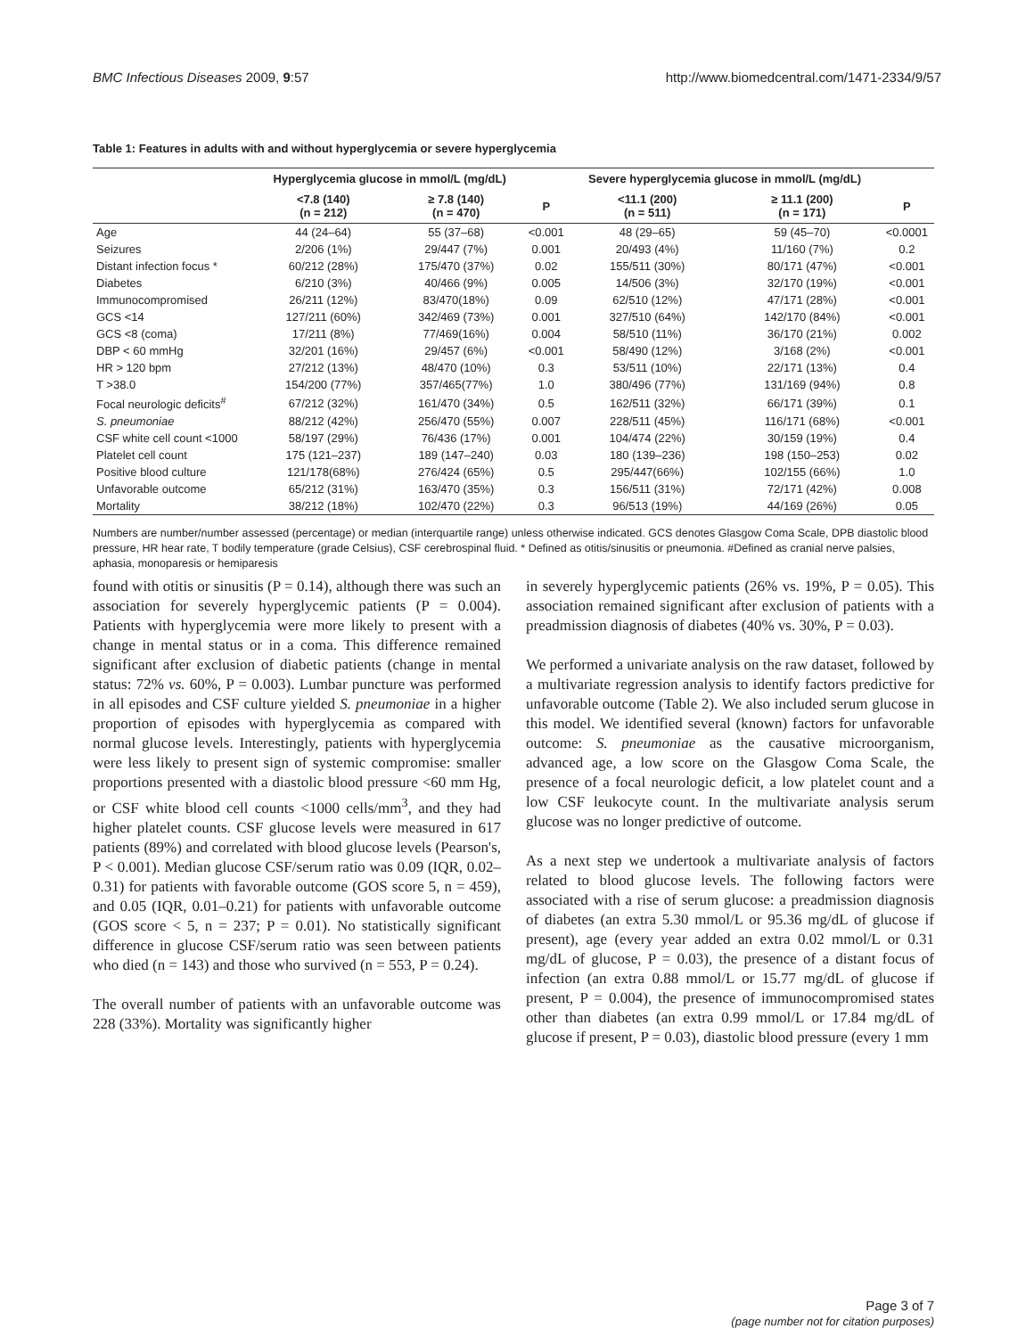BMC Infectious Diseases 2009, 9:57 http://www.biomedcentral.com/1471-2334/9/57
Table 1: Features in adults with and without hyperglycemia or severe hyperglycemia
| | Hyperglycemia glucose in mmol/L (mg/dL) | | | Severe hyperglycemia glucose in mmol/L (mg/dL) | | |
| --- | --- | --- | --- | --- | --- | --- |
| | <7.8 (140) (n = 212) | ≥ 7.8 (140) (n = 470) | P | <11.1 (200) (n = 511) | ≥ 11.1 (200) (n = 171) | P |
| Age | 44 (24–64) | 55 (37–68) | <0.001 | 48 (29–65) | 59 (45–70) | <0.0001 |
| Seizures | 2/206 (1%) | 29/447 (7%) | 0.001 | 20/493 (4%) | 11/160 (7%) | 0.2 |
| Distant infection focus * | 60/212 (28%) | 175/470 (37%) | 0.02 | 155/511 (30%) | 80/171 (47%) | <0.001 |
| Diabetes | 6/210 (3%) | 40/466 (9%) | 0.005 | 14/506 (3%) | 32/170 (19%) | <0.001 |
| Immunocompromised | 26/211 (12%) | 83/470(18%) | 0.09 | 62/510 (12%) | 47/171 (28%) | <0.001 |
| GCS <14 | 127/211 (60%) | 342/469 (73%) | 0.001 | 327/510 (64%) | 142/170 (84%) | <0.001 |
| GCS <8 (coma) | 17/211 (8%) | 77/469(16%) | 0.004 | 58/510 (11%) | 36/170 (21%) | 0.002 |
| DBP < 60 mmHg | 32/201 (16%) | 29/457 (6%) | <0.001 | 58/490 (12%) | 3/168 (2%) | <0.001 |
| HR > 120 bpm | 27/212 (13%) | 48/470 (10%) | 0.3 | 53/511 (10%) | 22/171 (13%) | 0.4 |
| T >38.0 | 154/200 (77%) | 357/465(77%) | 1.0 | 380/496 (77%) | 131/169 (94%) | 0.8 |
| Focal neurologic deficits<sup>#</sup> | 67/212 (32%) | 161/470 (34%) | 0.5 | 162/511 (32%) | 66/171 (39%) | 0.1 |
| S. pneumoniae | 88/212 (42%) | 256/470 (55%) | 0.007 | 228/511 (45%) | 116/171 (68%) | <0.001 |
| CSF white cell count <1000 | 58/197 (29%) | 76/436 (17%) | 0.001 | 104/474 (22%) | 30/159 (19%) | 0.4 |
| Platelet cell count | 175 (121–237) | 189 (147–240) | 0.03 | 180 (139–236) | 198 (150–253) | 0.02 |
| Positive blood culture | 121/178(68%) | 276/424 (65%) | 0.5 | 295/447(66%) | 102/155 (66%) | 1.0 |
| Unfavorable outcome | 65/212 (31%) | 163/470 (35%) | 0.3 | 156/511 (31%) | 72/171 (42%) | 0.008 |
| Mortality | 38/212 (18%) | 102/470 (22%) | 0.3 | 96/513 (19%) | 44/169 (26%) | 0.05 |
Numbers are number/number assessed (percentage) or median (interquartile range) unless otherwise indicated. GCS denotes Glasgow Coma Scale, DPB diastolic blood pressure, HR hear rate, T bodily temperature (grade Celsius), CSF cerebrospinal fluid. * Defined as otitis/sinusitis or pneumonia. #Defined as cranial nerve palsies, aphasia, monoparesis or hemiparesis
found with otitis or sinusitis (P = 0.14), although there was such an association for severely hyperglycemic patients (P = 0.004). Patients with hyperglycemia were more likely to present with a change in mental status or in a coma. This difference remained significant after exclusion of diabetic patients (change in mental status: 72% vs. 60%, P = 0.003). Lumbar puncture was performed in all episodes and CSF culture yielded S. pneumoniae in a higher proportion of episodes with hyperglycemia as compared with normal glucose levels. Interestingly, patients with hyperglycemia were less likely to present sign of systemic compromise: smaller proportions presented with a diastolic blood pressure <60 mm Hg, or CSF white blood cell counts <1000 cells/mm<sup>3</sup>, and they had higher platelet counts. CSF glucose levels were measured in 617 patients (89%) and correlated with blood glucose levels (Pearson's, P < 0.001). Median glucose CSF/serum ratio was 0.09 (IQR, 0.02–0.31) for patients with favorable outcome (GOS score 5, n = 459), and 0.05 (IQR, 0.01–0.21) for patients with unfavorable outcome (GOS score < 5, n = 237; P = 0.01). No statistically significant difference in glucose CSF/serum ratio was seen between patients who died (n = 143) and those who survived (n = 553, P = 0.24).
The overall number of patients with an unfavorable outcome was 228 (33%). Mortality was significantly higher
in severely hyperglycemic patients (26% vs. 19%, P = 0.05). This association remained significant after exclusion of patients with a preadmission diagnosis of diabetes (40% vs. 30%, P = 0.03).
We performed a univariate analysis on the raw dataset, followed by a multivariate regression analysis to identify factors predictive for unfavorable outcome (Table 2). We also included serum glucose in this model. We identified several (known) factors for unfavorable outcome: S. pneumoniae as the causative microorganism, advanced age, a low score on the Glasgow Coma Scale, the presence of a focal neurologic deficit, a low platelet count and a low CSF leukocyte count. In the multivariate analysis serum glucose was no longer predictive of outcome.
As a next step we undertook a multivariate analysis of factors related to blood glucose levels. The following factors were associated with a rise of serum glucose: a preadmission diagnosis of diabetes (an extra 5.30 mmol/L or 95.36 mg/dL of glucose if present), age (every year added an extra 0.02 mmol/L or 0.31 mg/dL of glucose, P = 0.03), the presence of a distant focus of infection (an extra 0.88 mmol/L or 15.77 mg/dL of glucose if present, P = 0.004), the presence of immunocompromised states other than diabetes (an extra 0.99 mmol/L or 17.84 mg/dL of glucose if present, P = 0.03), diastolic blood pressure (every 1 mm
Page 3 of 7
(page number not for citation purposes)